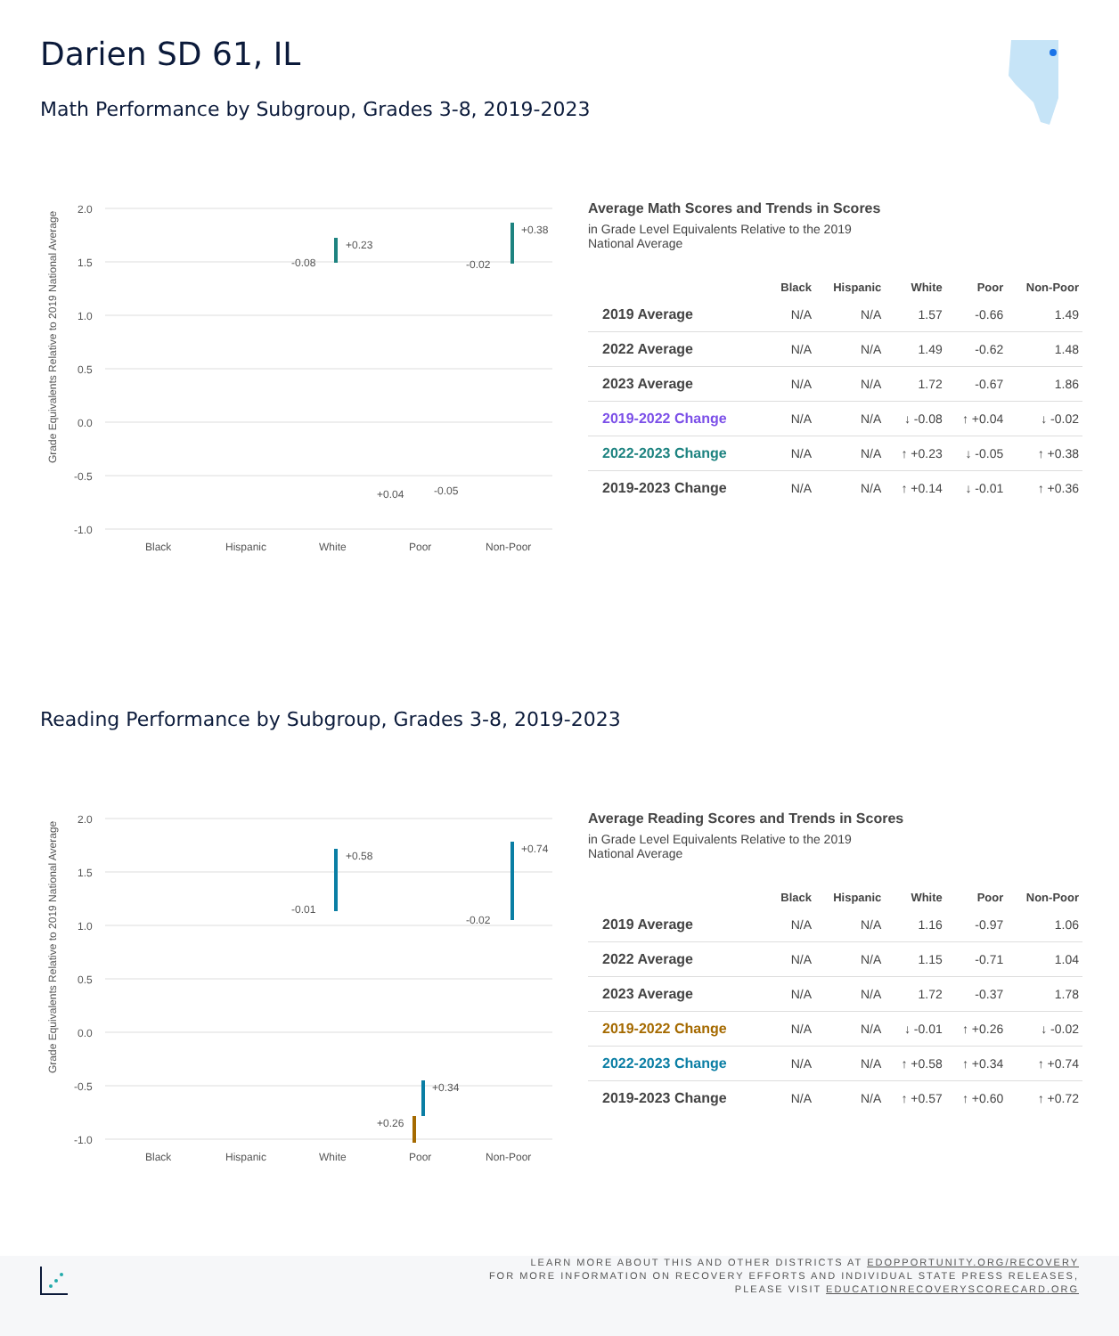Darien SD 61, IL
Math Performance by Subgroup, Grades 3-8, 2019-2023
Grade Equivalents Relative to 2019 National Average
2.0
1.5
1.0
0.5
0.0
-0.5
-1.0
Black
Hispanic
White
Poor
Non-Poor
+0.23
-0.08
+0.38
-0.02
+0.04
-0.05
Average Math Scores and Trends in Scores
in Grade Level Equivalents Relative to the 2019 National Average
| | Black | Hispanic | White | Poor | Non-Poor |
| --- | --- | --- | --- | --- | --- |
| 2019 Average | N/A | N/A | 1.57 | -0.66 | 1.49 |
| 2022 Average | N/A | N/A | 1.49 | -0.62 | 1.48 |
| 2023 Average | N/A | N/A | 1.72 | -0.67 | 1.86 |
| 2019-2022 Change | N/A | N/A | ↓ -0.08 | ↑ +0.04 | ↓ -0.02 |
| 2022-2023 Change | N/A | N/A | ↑ +0.23 | ↓ -0.05 | ↑ +0.38 |
| 2019-2023 Change | N/A | N/A | ↑ +0.14 | ↓ -0.01 | ↑ +0.36 |
Reading Performance by Subgroup, Grades 3-8, 2019-2023
Grade Equivalents Relative to 2019 National Average
2.0
1.5
1.0
0.5
0.0
-0.5
-1.0
Black
Hispanic
White
Poor
Non-Poor
+0.58
-0.01
+0.74
-0.02
+0.34
+0.26
Average Reading Scores and Trends in Scores
in Grade Level Equivalents Relative to the 2019 National Average
| | Black | Hispanic | White | Poor | Non-Poor |
| --- | --- | --- | --- | --- | --- |
| 2019 Average | N/A | N/A | 1.16 | -0.97 | 1.06 |
| 2022 Average | N/A | N/A | 1.15 | -0.71 | 1.04 |
| 2023 Average | N/A | N/A | 1.72 | -0.37 | 1.78 |
| 2019-2022 Change | N/A | N/A | ↓ -0.01 | ↑ +0.26 | ↓ -0.02 |
| 2022-2023 Change | N/A | N/A | ↑ +0.58 | ↑ +0.34 | ↑ +0.74 |
| 2019-2023 Change | N/A | N/A | ↑ +0.57 | ↑ +0.60 | ↑ +0.72 |
LEARN MORE ABOUT THIS AND OTHER DISTRICTS AT EDOPPORTUNITY.ORG/RECOVERY
FOR MORE INFORMATION ON RECOVERY EFFORTS AND INDIVIDUAL STATE PRESS RELEASES,
PLEASE VISIT EDUCATIONRECOVERYSCORECARD.ORG